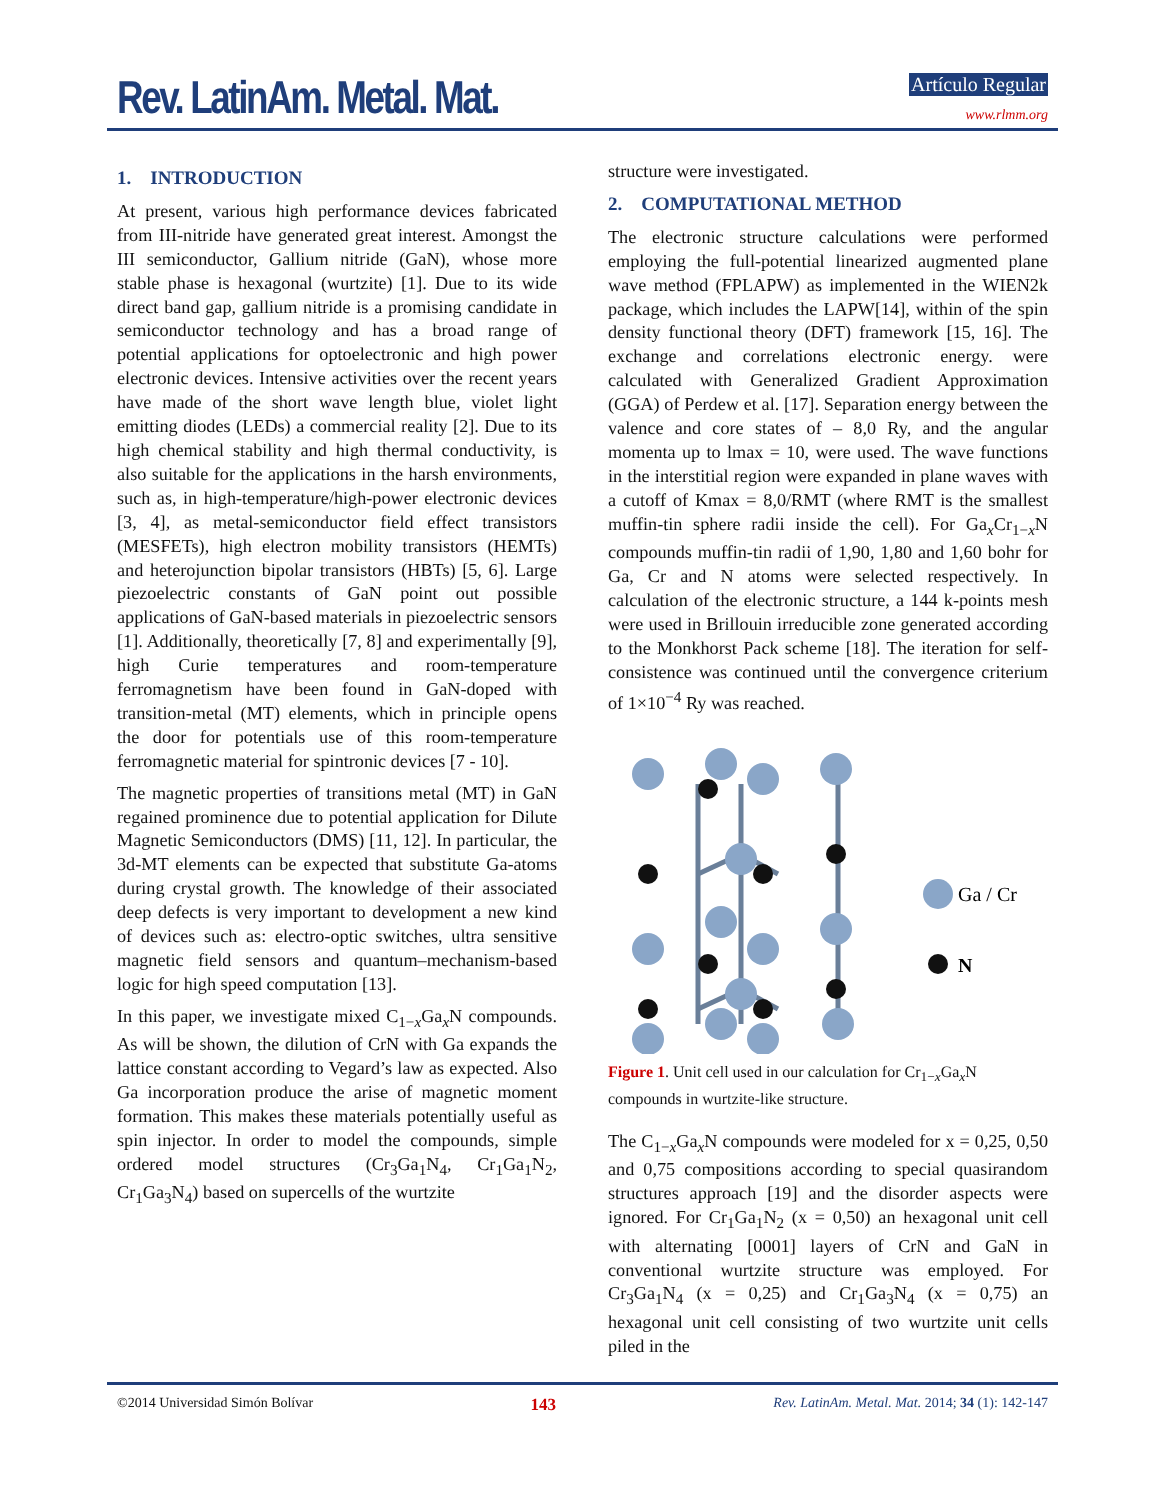Rev. LatinAm. Metal. Mat. Artículo Regular
www.rlmm.org
1. INTRODUCTION
At present, various high performance devices fabricated from III-nitride have generated great interest. Amongst the III semiconductor, Gallium nitride (GaN), whose more stable phase is hexagonal (wurtzite) [1]. Due to its wide direct band gap, gallium nitride is a promising candidate in semiconductor technology and has a broad range of potential applications for optoelectronic and high power electronic devices. Intensive activities over the recent years have made of the short wave length blue, violet light emitting diodes (LEDs) a commercial reality [2]. Due to its high chemical stability and high thermal conductivity, is also suitable for the applications in the harsh environments, such as, in high-temperature/high-power electronic devices [3, 4], as metal-semiconductor field effect transistors (MESFETs), high electron mobility transistors (HEMTs) and heterojunction bipolar transistors (HBTs) [5, 6]. Large piezoelectric constants of GaN point out possible applications of GaN-based materials in piezoelectric sensors [1]. Additionally, theoretically [7, 8] and experimentally [9], high Curie temperatures and room-temperature ferromagnetism have been found in GaN-doped with transition-metal (MT) elements, which in principle opens the door for potentials use of this room-temperature ferromagnetic material for spintronic devices [7 - 10].
The magnetic properties of transitions metal (MT) in GaN regained prominence due to potential application for Dilute Magnetic Semiconductors (DMS) [11, 12]. In particular, the 3d-MT elements can be expected that substitute Ga-atoms during crystal growth. The knowledge of their associated deep defects is very important to development a new kind of devices such as: electro-optic switches, ultra sensitive magnetic field sensors and quantum–mechanism-based logic for high speed computation [13].
In this paper, we investigate mixed C<sub>1−x</sub>Ga<sub>x</sub>N compounds. As will be shown, the dilution of CrN with Ga expands the lattice constant according to Vegard’s law as expected. Also Ga incorporation produce the arise of magnetic moment formation. This makes these materials potentially useful as spin injector. In order to model the compounds, simple ordered model structures (Cr<sub>3</sub>Ga<sub>1</sub>N<sub>4</sub>, Cr<sub>1</sub>Ga<sub>1</sub>N<sub>2</sub>, Cr<sub>1</sub>Ga<sub>3</sub>N<sub>4</sub>) based on supercells of the wurtzite
structure were investigated.
2. COMPUTATIONAL METHOD
The electronic structure calculations were performed employing the full-potential linearized augmented plane wave method (FPLAPW) as implemented in the WIEN2k package, which includes the LAPW[14], within of the spin density functional theory (DFT) framework [15, 16]. The exchange and correlations electronic energy. were calculated with Generalized Gradient Approximation (GGA) of Perdew et al. [17]. Separation energy between the valence and core states of – 8,0 Ry, and the angular momenta up to lmax = 10, were used. The wave functions in the interstitial region were expanded in plane waves with a cutoff of Kmax = 8,0/RMT (where RMT is the smallest muffin-tin sphere radii inside the cell). For Ga<sub>x</sub>Cr<sub>1−x</sub>N compounds muffin-tin radii of 1,90, 1,80 and 1,60 bohr for Ga, Cr and N atoms were selected respectively. In calculation of the electronic structure, a 144 k-points mesh were used in Brillouin irreducible zone generated according to the Monkhorst Pack scheme [18]. The iteration for self-consistence was continued until the convergence criterium of 1×10<sup>−4</sup> Ry was reached.
Ga / Cr
N
Figure 1. Unit cell used in our calculation for Cr<sub>1−x</sub>Ga<sub>x</sub>N compounds in wurtzite-like structure.
The C<sub>1−x</sub>Ga<sub>x</sub>N compounds were modeled for x = 0,25, 0,50 and 0,75 compositions according to special quasirandom structures approach [19] and the disorder aspects were ignored. For Cr<sub>1</sub>Ga<sub>1</sub>N<sub>2</sub> (x = 0,50) an hexagonal unit cell with alternating [0001] layers of CrN and GaN in conventional wurtzite structure was employed. For Cr<sub>3</sub>Ga<sub>1</sub>N<sub>4</sub> (x = 0,25) and Cr<sub>1</sub>Ga<sub>3</sub>N<sub>4</sub> (x = 0,75) an hexagonal unit cell consisting of two wurtzite unit cells piled in the
©2014 Universidad Simón Bolívar 143 Rev. LatinAm. Metal. Mat. 2014; 34 (1): 142-147